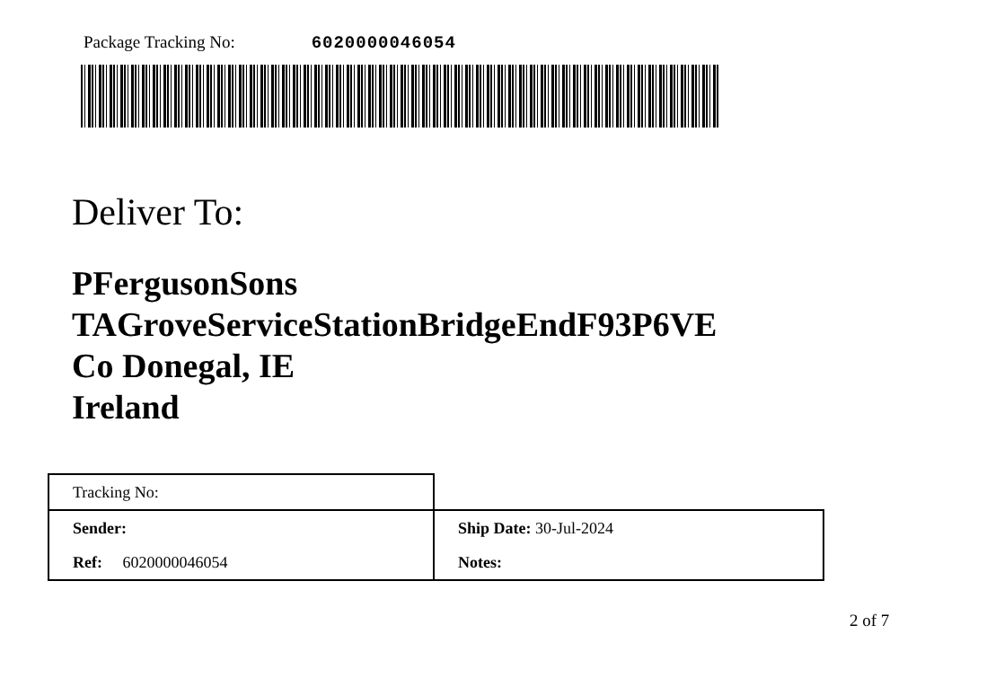Package Tracking No: 6020000046054
Deliver To:
PFergusonSons
TAGroveServiceStationBridgeEndF93P6VE
Co Donegal, IE
Ireland
| Tracking No: | |
| Sender: | Ship Date: 30-Jul-2024 |
| Ref: 6020000046054 | Notes: |
2 of 7